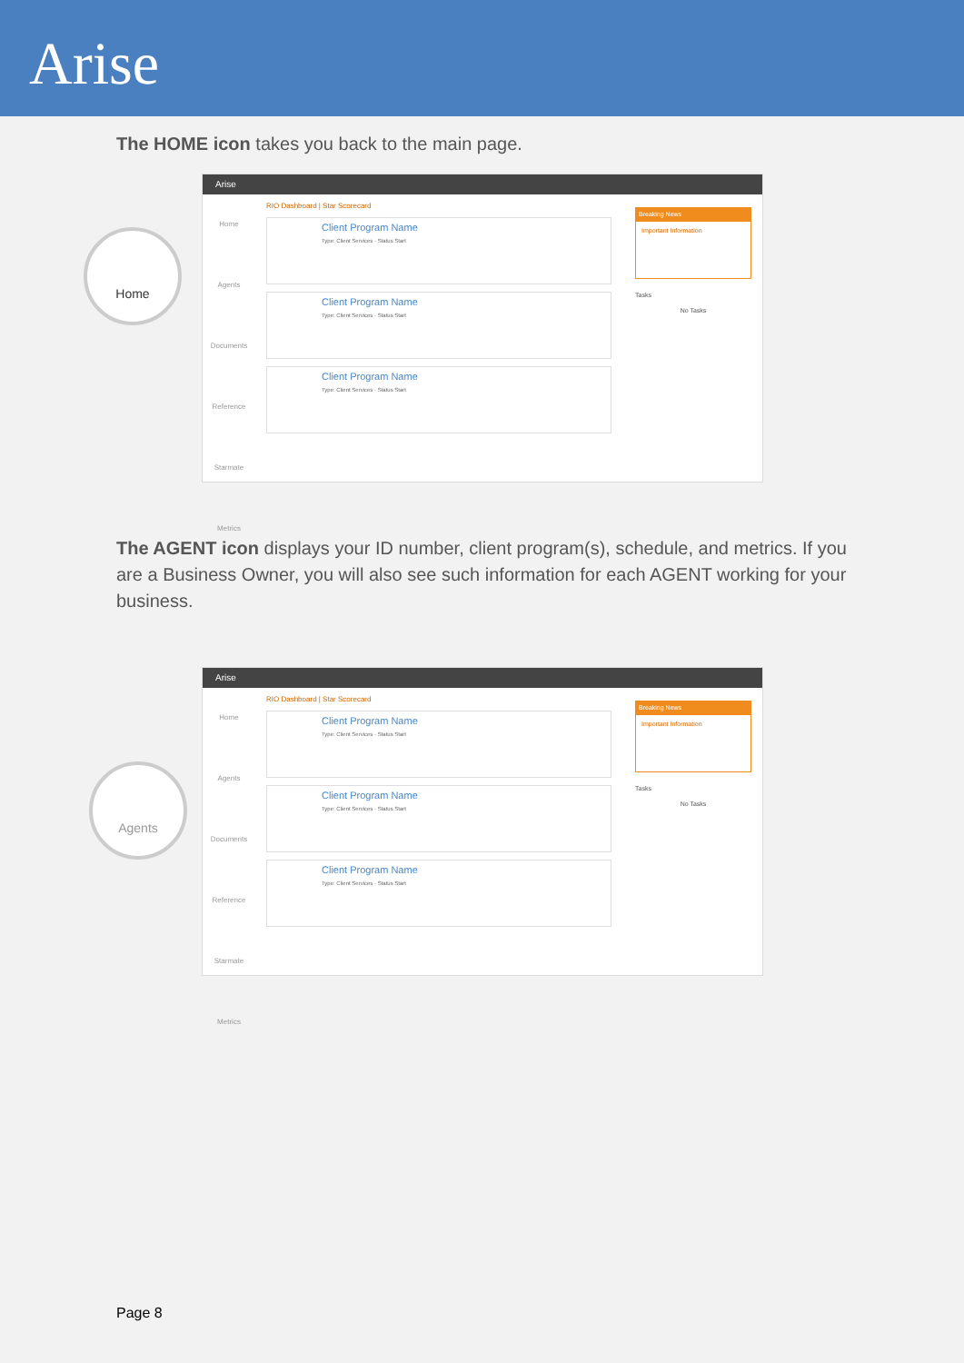Arise
The HOME icon takes you back to the main page.
Arise
Home
Agents
Documents
Reference
Starmate
Metrics
RIO Dashboard | Star Scorecard
Client Program Name
Type: Client Services · Status Start
Client Program Name
Type: Client Services · Status Start
Client Program Name
Type: Client Services · Status Start
Breaking News
Important Information
Tasks
No Tasks
Home
The AGENT icon displays your ID number, client program(s), schedule, and metrics. If you are a Business Owner, you will also see such information for each AGENT working for your business.
Arise
Home
Agents
Documents
Reference
Starmate
Metrics
RIO Dashboard | Star Scorecard
Client Program Name
Type: Client Services · Status Start
Client Program Name
Type: Client Services · Status Start
Client Program Name
Type: Client Services · Status Start
Breaking News
Important Information
Tasks
No Tasks
Agents
Page 8